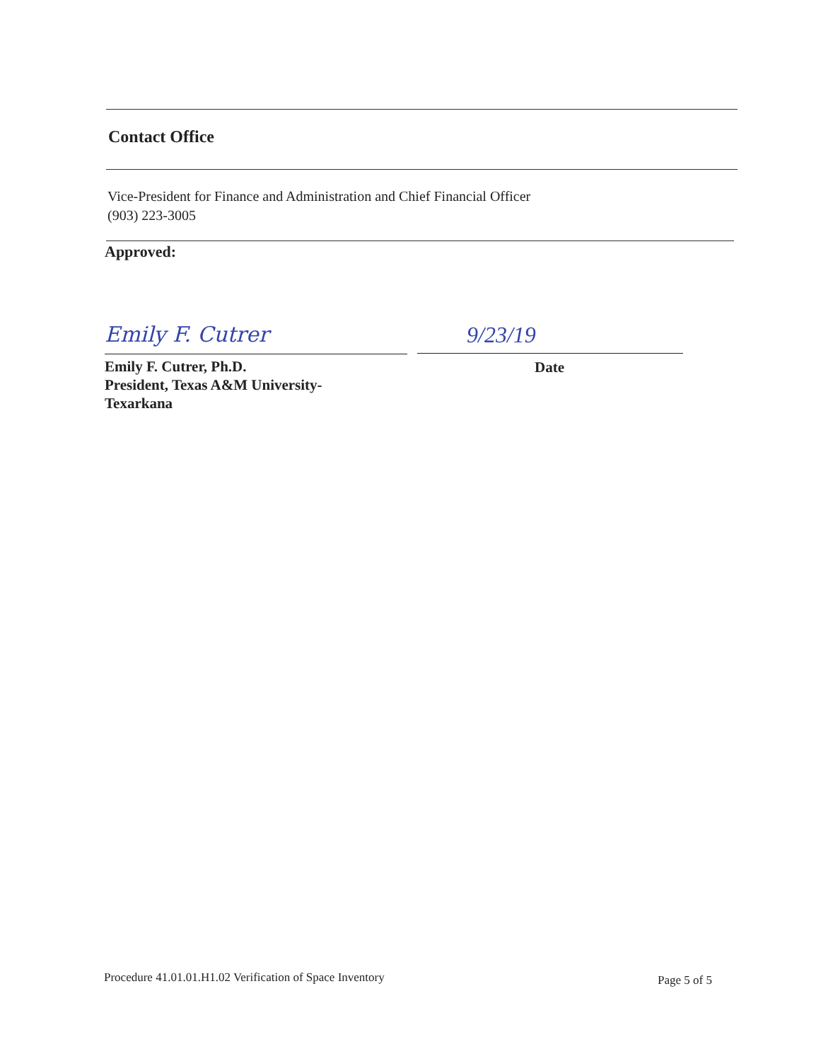Contact Office
Vice-President for Finance and Administration and Chief Financial Officer
(903) 223-3005
Approved:
Emily F. Cutrer 9/23/19
Emily F. Cutrer, Ph.D.
President, Texas A&M University-
Texarkana
Date
Procedure 41.01.01.H1.02 Verification of Space Inventory
Page 5 of 5